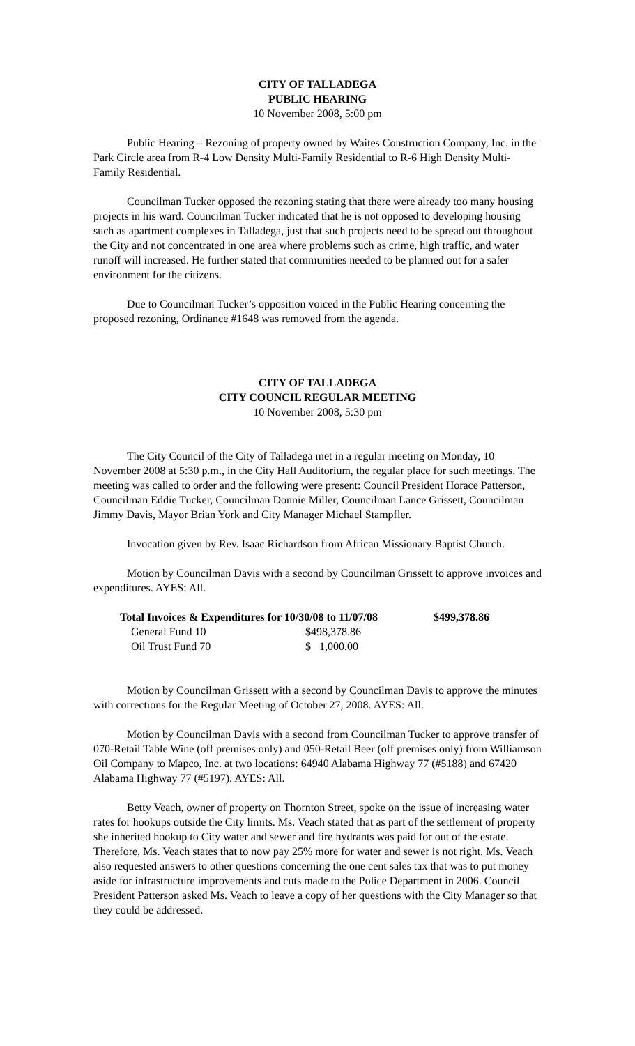CITY OF TALLADEGA
PUBLIC HEARING
10 November 2008, 5:00 pm
Public Hearing – Rezoning of property owned by Waites Construction Company, Inc. in the Park Circle area from R-4 Low Density Multi-Family Residential to R-6 High Density Multi-Family Residential.
Councilman Tucker opposed the rezoning stating that there were already too many housing projects in his ward. Councilman Tucker indicated that he is not opposed to developing housing such as apartment complexes in Talladega, just that such projects need to be spread out throughout the City and not concentrated in one area where problems such as crime, high traffic, and water runoff will increased. He further stated that communities needed to be planned out for a safer environment for the citizens.
Due to Councilman Tucker’s opposition voiced in the Public Hearing concerning the proposed rezoning, Ordinance #1648 was removed from the agenda.
CITY OF TALLADEGA
CITY COUNCIL REGULAR MEETING
10 November 2008, 5:30 pm
The City Council of the City of Talladega met in a regular meeting on Monday, 10 November 2008 at 5:30 p.m., in the City Hall Auditorium, the regular place for such meetings. The meeting was called to order and the following were present: Council President Horace Patterson, Councilman Eddie Tucker, Councilman Donnie Miller, Councilman Lance Grissett, Councilman Jimmy Davis, Mayor Brian York and City Manager Michael Stampfler.
Invocation given by Rev. Isaac Richardson from African Missionary Baptist Church.
Motion by Councilman Davis with a second by Councilman Grissett to approve invoices and expenditures. AYES: All.
| Total Invoices & Expenditures for 10/30/08 to 11/07/08 | | $499,378.86 |
| General Fund 10 | $498,378.86 | |
| Oil Trust Fund 70 | $ 1,000.00 | |
Motion by Councilman Grissett with a second by Councilman Davis to approve the minutes with corrections for the Regular Meeting of October 27, 2008. AYES: All.
Motion by Councilman Davis with a second from Councilman Tucker to approve transfer of 070-Retail Table Wine (off premises only) and 050-Retail Beer (off premises only) from Williamson Oil Company to Mapco, Inc. at two locations: 64940 Alabama Highway 77 (#5188) and 67420 Alabama Highway 77 (#5197). AYES: All.
Betty Veach, owner of property on Thornton Street, spoke on the issue of increasing water rates for hookups outside the City limits. Ms. Veach stated that as part of the settlement of property she inherited hookup to City water and sewer and fire hydrants was paid for out of the estate. Therefore, Ms. Veach states that to now pay 25% more for water and sewer is not right. Ms. Veach also requested answers to other questions concerning the one cent sales tax that was to put money aside for infrastructure improvements and cuts made to the Police Department in 2006. Council President Patterson asked Ms. Veach to leave a copy of her questions with the City Manager so that they could be addressed.